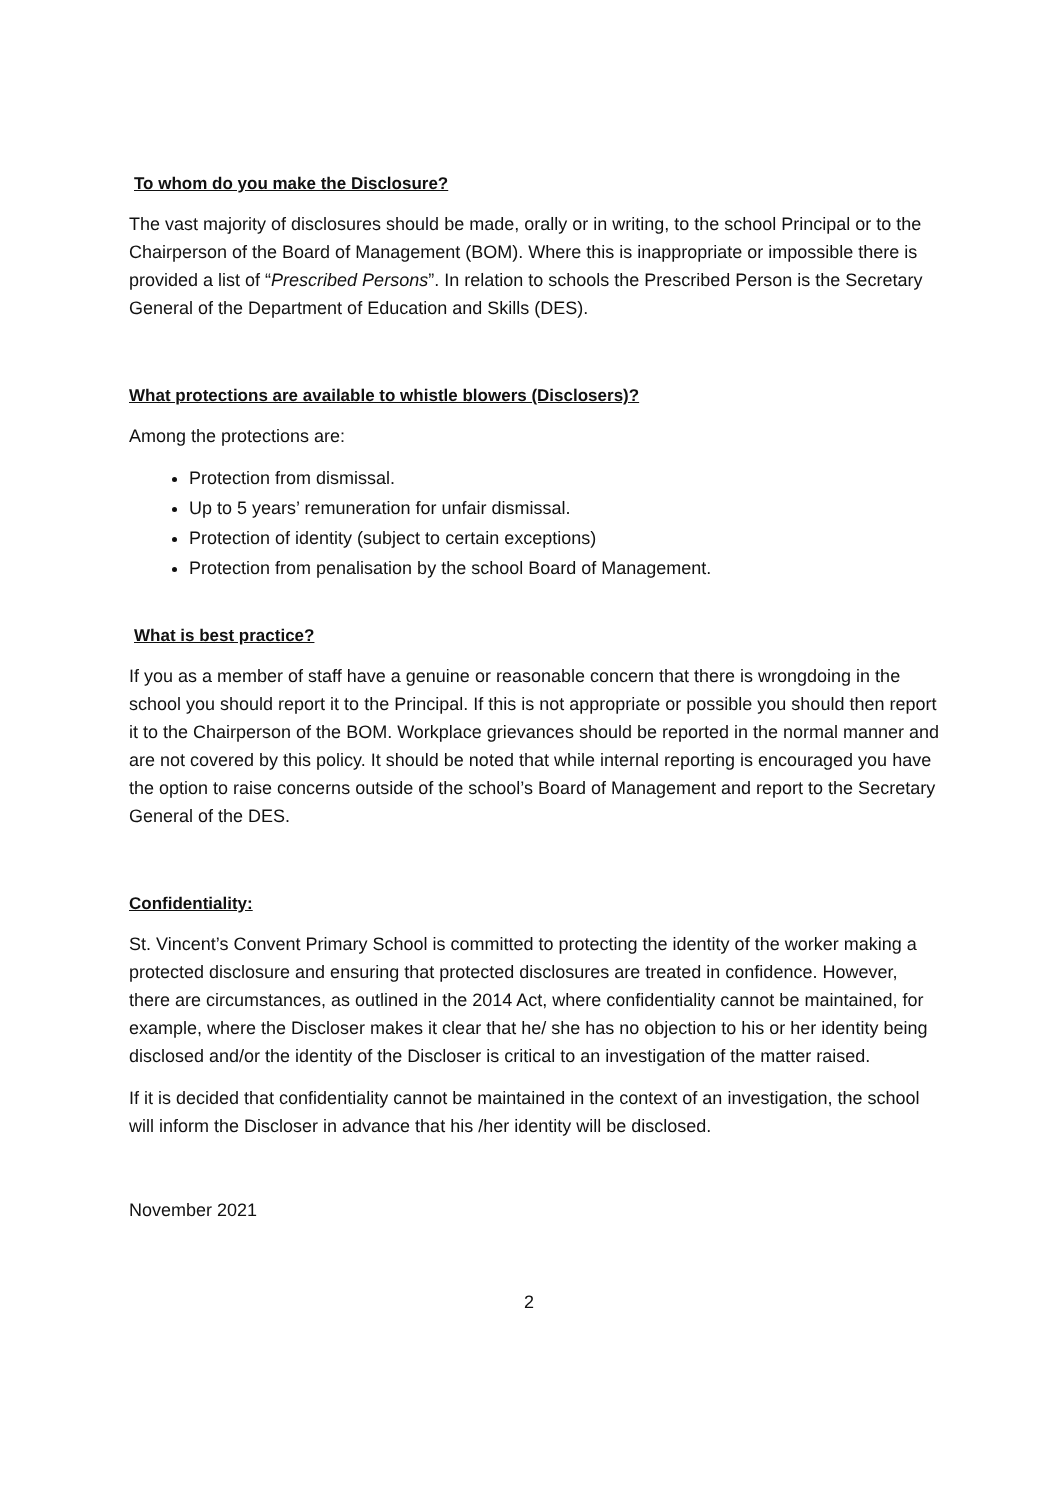To whom do you make the Disclosure?
The vast majority of disclosures should be made, orally or in writing, to the school Principal or to the Chairperson of the Board of Management (BOM). Where this is inappropriate or impossible there is provided a list of “Prescribed Persons”. In relation to schools the Prescribed Person is the Secretary General of the Department of Education and Skills (DES).
What protections are available to whistle blowers (Disclosers)?
Among the protections are:
Protection from dismissal.
Up to 5 years’ remuneration for unfair dismissal.
Protection of identity (subject to certain exceptions)
Protection from penalisation by the school Board of Management.
What is best practice?
If you as a member of staff have a genuine or reasonable concern that there is wrongdoing in the school you should report it to the Principal. If this is not appropriate or possible you should then report it to the Chairperson of the BOM. Workplace grievances should be reported in the normal manner and are not covered by this policy. It should be noted that while internal reporting is encouraged you have the option to raise concerns outside of the school’s Board of Management and report to the Secretary General of the DES.
Confidentiality:
St. Vincent’s Convent Primary School is committed to protecting the identity of the worker making a protected disclosure and ensuring that protected disclosures are treated in confidence. However, there are circumstances, as outlined in the 2014 Act, where confidentiality cannot be maintained, for example, where the Discloser makes it clear that he/ she has no objection to his or her identity being disclosed and/or the identity of the Discloser is critical to an investigation of the matter raised.
If it is decided that confidentiality cannot be maintained in the context of an investigation, the school will inform the Discloser in advance that his /her identity will be disclosed.
November 2021
2